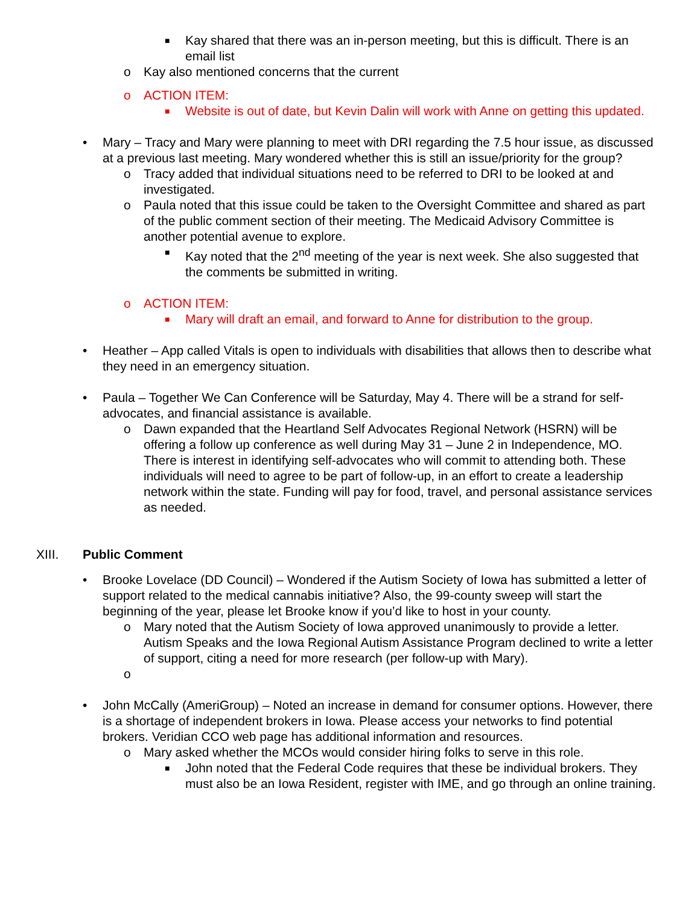■ Kay shared that there was an in-person meeting, but this is difficult. There is an email list
o Kay also mentioned concerns that the current
o ACTION ITEM:
■ Website is out of date, but Kevin Dalin will work with Anne on getting this updated.
• Mary – Tracy and Mary were planning to meet with DRI regarding the 7.5 hour issue, as discussed at a previous last meeting. Mary wondered whether this is still an issue/priority for the group?
o Tracy added that individual situations need to be referred to DRI to be looked at and investigated.
o Paula noted that this issue could be taken to the Oversight Committee and shared as part of the public comment section of their meeting. The Medicaid Advisory Committee is another potential avenue to explore.
■ Kay noted that the 2<sup>nd</sup> meeting of the year is next week. She also suggested that the comments be submitted in writing.
o ACTION ITEM:
■ Mary will draft an email, and forward to Anne for distribution to the group.
• Heather – App called Vitals is open to individuals with disabilities that allows then to describe what they need in an emergency situation.
• Paula – Together We Can Conference will be Saturday, May 4. There will be a strand for self-advocates, and financial assistance is available.
o Dawn expanded that the Heartland Self Advocates Regional Network (HSRN) will be offering a follow up conference as well during May 31 – June 2 in Independence, MO. There is interest in identifying self-advocates who will commit to attending both. These individuals will need to agree to be part of follow-up, in an effort to create a leadership network within the state. Funding will pay for food, travel, and personal assistance services as needed.
XIII. Public Comment
• Brooke Lovelace (DD Council) – Wondered if the Autism Society of Iowa has submitted a letter of support related to the medical cannabis initiative? Also, the 99-county sweep will start the beginning of the year, please let Brooke know if you’d like to host in your county.
o Mary noted that the Autism Society of Iowa approved unanimously to provide a letter. Autism Speaks and the Iowa Regional Autism Assistance Program declined to write a letter of support, citing a need for more research (per follow-up with Mary).
o
• John McCally (AmeriGroup) – Noted an increase in demand for consumer options. However, there is a shortage of independent brokers in Iowa. Please access your networks to find potential brokers. Veridian CCO web page has additional information and resources.
o Mary asked whether the MCOs would consider hiring folks to serve in this role.
■ John noted that the Federal Code requires that these be individual brokers. They must also be an Iowa Resident, register with IME, and go through an online training.